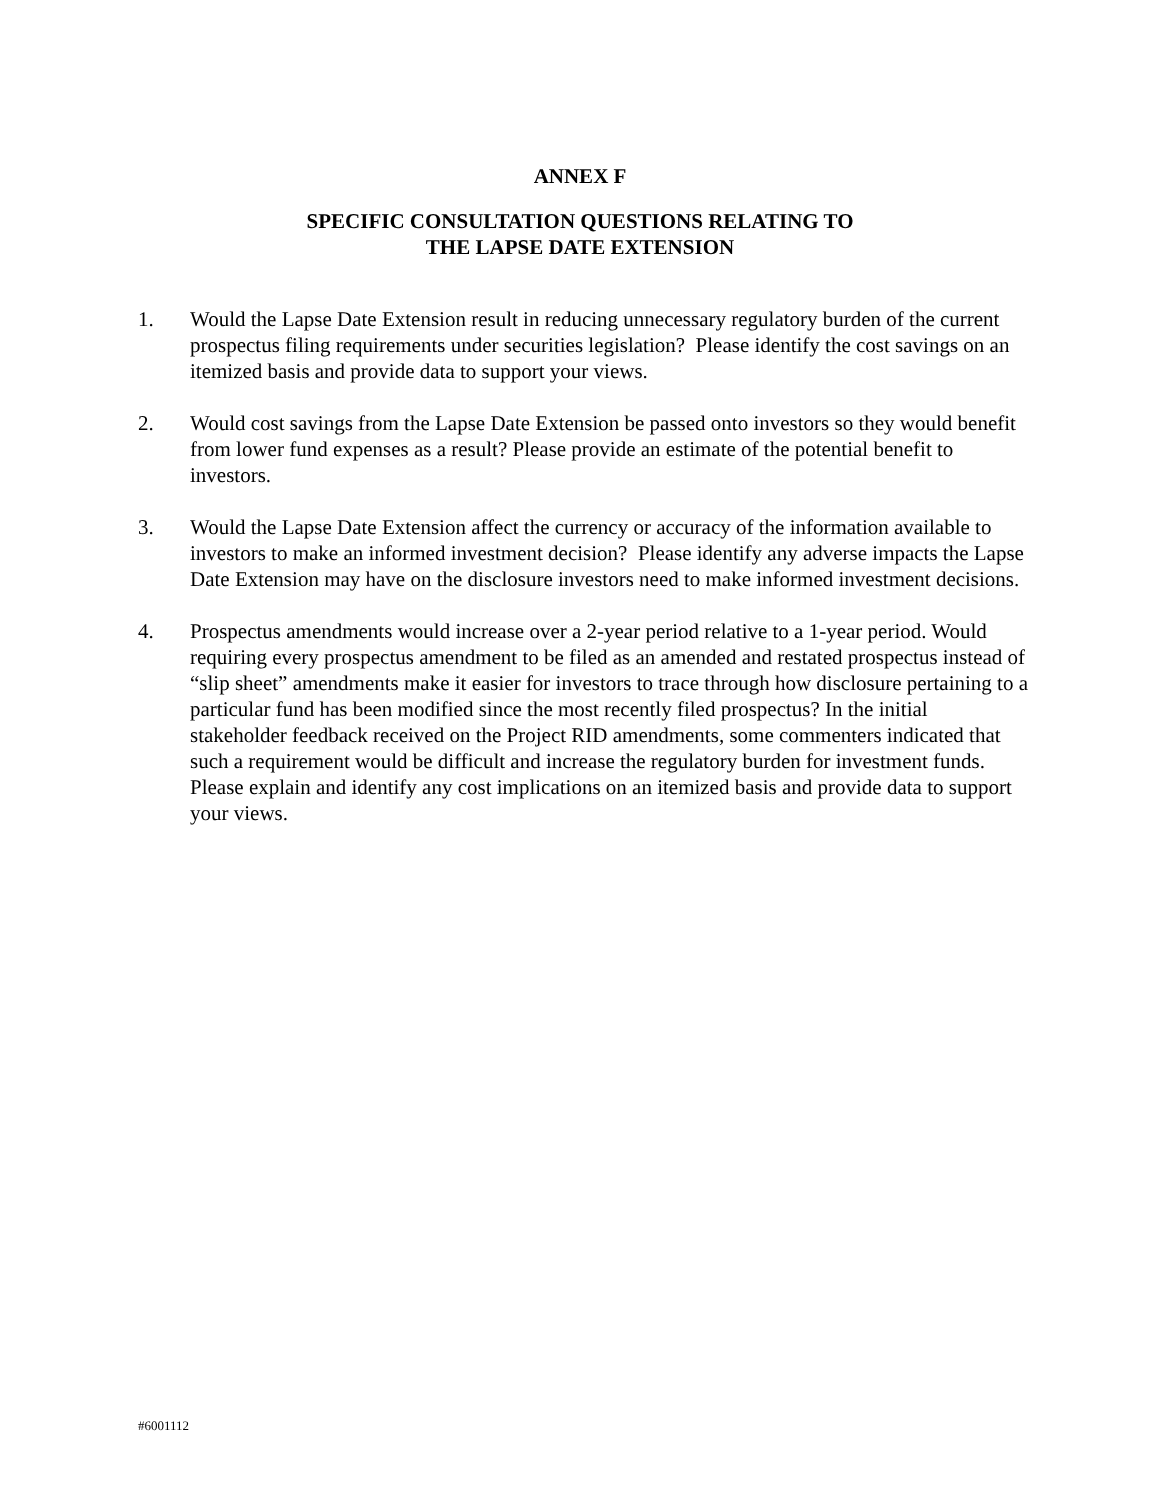ANNEX F
SPECIFIC CONSULTATION QUESTIONS RELATING TO
THE LAPSE DATE EXTENSION
1. Would the Lapse Date Extension result in reducing unnecessary regulatory burden of the current prospectus filing requirements under securities legislation? Please identify the cost savings on an itemized basis and provide data to support your views.
2. Would cost savings from the Lapse Date Extension be passed onto investors so they would benefit from lower fund expenses as a result? Please provide an estimate of the potential benefit to investors.
3. Would the Lapse Date Extension affect the currency or accuracy of the information available to investors to make an informed investment decision? Please identify any adverse impacts the Lapse Date Extension may have on the disclosure investors need to make informed investment decisions.
4. Prospectus amendments would increase over a 2-year period relative to a 1-year period. Would requiring every prospectus amendment to be filed as an amended and restated prospectus instead of “slip sheet” amendments make it easier for investors to trace through how disclosure pertaining to a particular fund has been modified since the most recently filed prospectus? In the initial stakeholder feedback received on the Project RID amendments, some commenters indicated that such a requirement would be difficult and increase the regulatory burden for investment funds. Please explain and identify any cost implications on an itemized basis and provide data to support your views.
#6001112